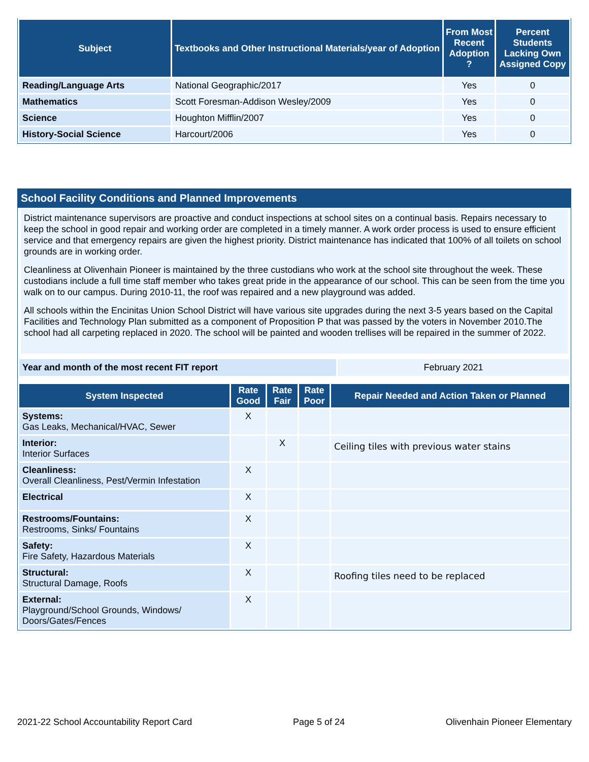| Subject | Textbooks and Other Instructional Materials/year of Adoption | From Most Recent Adoption ? | Percent Students Lacking Own Assigned Copy |
| --- | --- | --- | --- |
| Reading/Language Arts | National Geographic/2017 | Yes | 0 |
| Mathematics | Scott Foresman-Addison Wesley/2009 | Yes | 0 |
| Science | Houghton Mifflin/2007 | Yes | 0 |
| History-Social Science | Harcourt/2006 | Yes | 0 |
School Facility Conditions and Planned Improvements
District maintenance supervisors are proactive and conduct inspections at school sites on a continual basis. Repairs necessary to keep the school in good repair and working order are completed in a timely manner. A work order process is used to ensure efficient service and that emergency repairs are given the highest priority. District maintenance has indicated that 100% of all toilets on school grounds are in working order.
Cleanliness at Olivenhain Pioneer is maintained by the three custodians who work at the school site throughout the week. These custodians include a full time staff member who takes great pride in the appearance of our school. This can be seen from the time you walk on to our campus. During 2010-11, the roof was repaired and a new playground was added.
All schools within the Encinitas Union School District will have various site upgrades during the next 3-5 years based on the Capital Facilities and Technology Plan submitted as a component of Proposition P that was passed by the voters in November 2010.The school had all carpeting replaced in 2020. The school will be painted and wooden trellises will be repaired in the summer of 2022.
| Year and month of the most recent FIT report | February 2021 |
| System Inspected | Rate Good | Rate Fair | Rate Poor | Repair Needed and Action Taken or Planned |
| --- | --- | --- | --- | --- |
| Systems: Gas Leaks, Mechanical/HVAC, Sewer | X | | | |
| Interior: Interior Surfaces | | X | | Ceiling tiles with previous water stains |
| Cleanliness: Overall Cleanliness, Pest/Vermin Infestation | X | | | |
| Electrical | X | | | |
| Restrooms/Fountains: Restrooms, Sinks/ Fountains | X | | | |
| Safety: Fire Safety, Hazardous Materials | X | | | |
| Structural: Structural Damage, Roofs | X | | | Roofing tiles need to be replaced |
| External: Playground/School Grounds, Windows/ Doors/Gates/Fences | X | | | |
2021-22 School Accountability Report Card Page 5 of 24 Olivenhain Pioneer Elementary